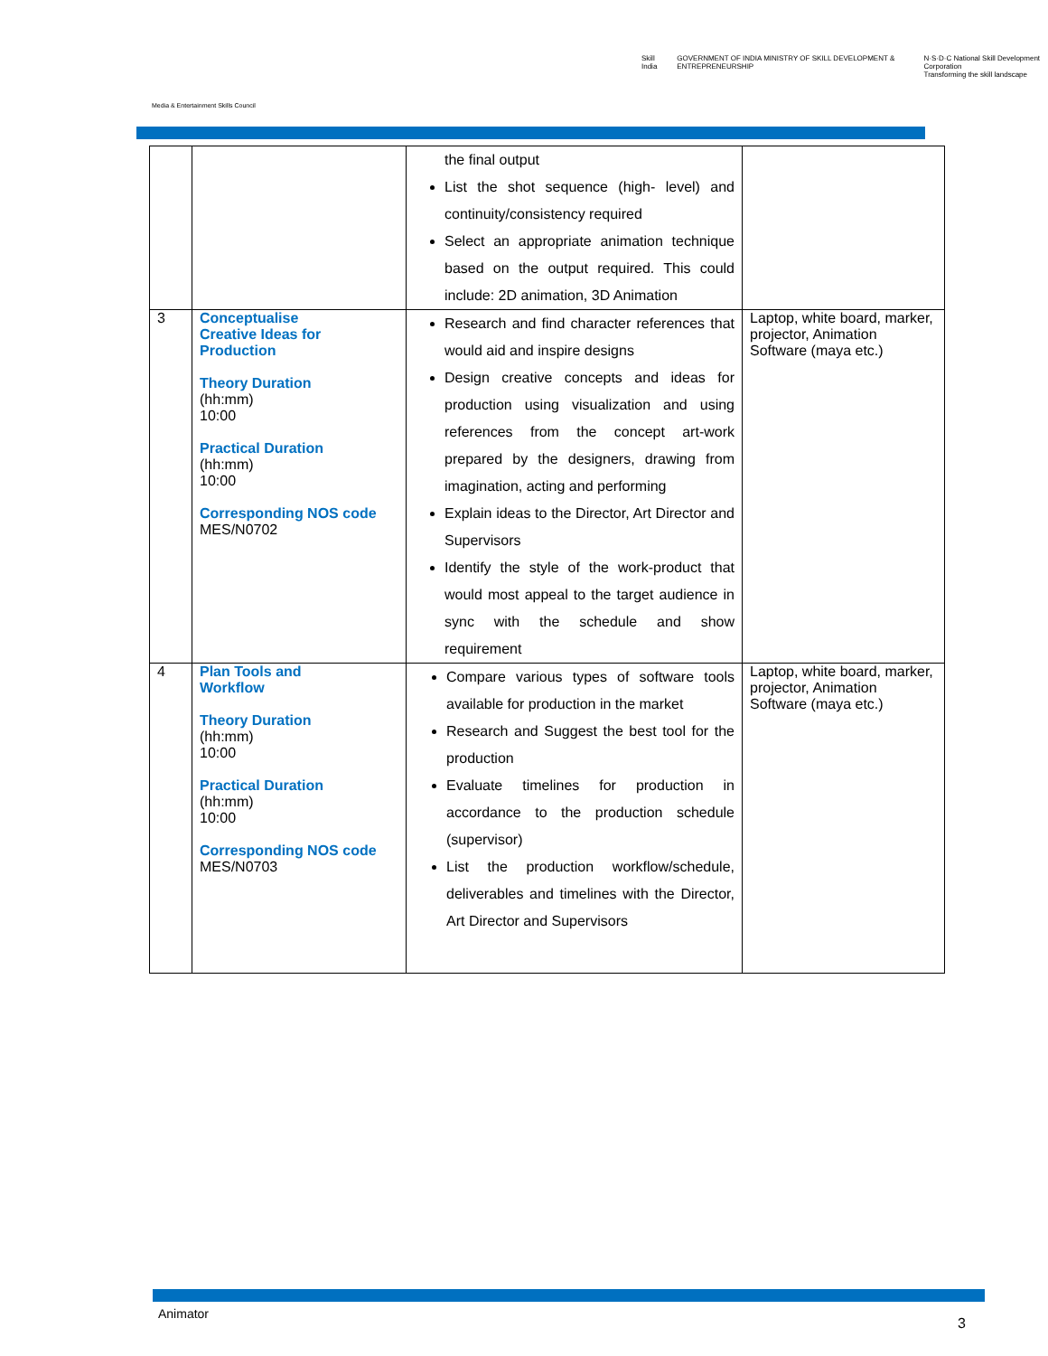Media & Entertainment Skills Council
Skill India GOVERNMENT OF INDIA MINISTRY OF SKILL DEVELOPMENT & ENTREPRENEURSHIP N·S·D·C National Skill Development Corporation
Transforming the skill landscape
| | | the final output List the shot sequence (high- level) and continuity/consistency required Select an appropriate animation technique based on the output required. This could include: 2D animation, 3D Animation | |
| 3 | Conceptualise Creative Ideas for Production Theory Duration (hh:mm) 10:00 Practical Duration (hh:mm) 10:00 Corresponding NOS code MES/N0702 | Research and find character references that would aid and inspire designs Design creative concepts and ideas for production using visualization and using references from the concept art-work prepared by the designers, drawing from imagination, acting and performing Explain ideas to the Director, Art Director and Supervisors Identify the style of the work-product that would most appeal to the target audience in sync with the schedule and show requirement | Laptop, white board, marker, projector, Animation Software (maya etc.) |
| 4 | Plan Tools and Workflow Theory Duration (hh:mm) 10:00 Practical Duration (hh:mm) 10:00 Corresponding NOS code MES/N0703 | Compare various types of software tools available for production in the market Research and Suggest the best tool for the production Evaluate timelines for production in accordance to the production schedule (supervisor) List the production workflow/schedule, deliverables and timelines with the Director, Art Director and Supervisors | Laptop, white board, marker, projector, Animation Software (maya etc.) |
Animator
3